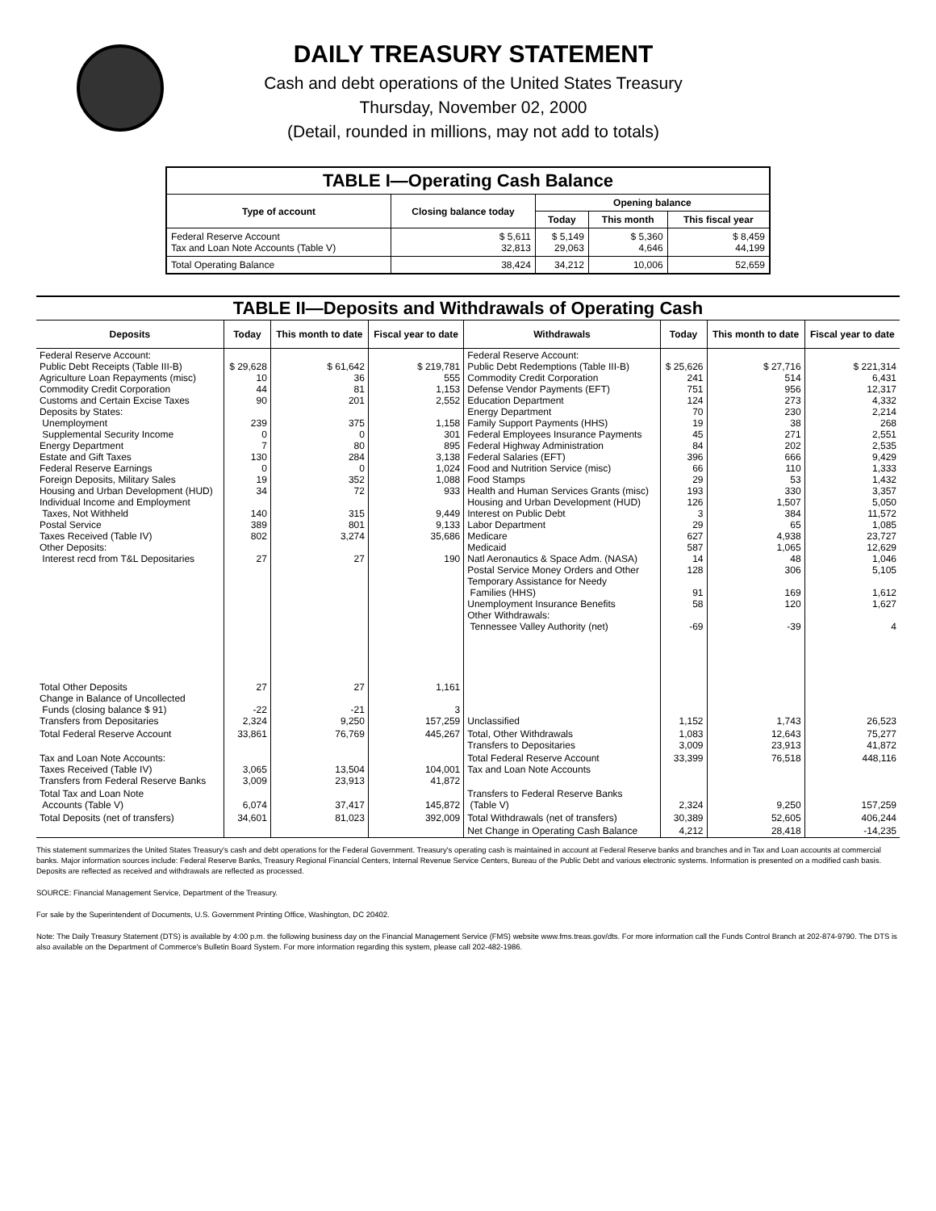DAILY TREASURY STATEMENT
Cash and debt operations of the United States Treasury
Thursday, November 02, 2000
(Detail, rounded in millions, may not add to totals)
| TABLE I—Operating Cash Balance | | | | |
| Type of account | Closing balance today | Opening balance | | |
| | | Today | This month | This fiscal year |
| Federal Reserve Account Tax and Loan Note Accounts (Table V) | $ 5,611 32,813 | $ 5,149 29,063 | $ 5,360 4,646 | $ 8,459 44,199 |
| Total Operating Balance | 38,424 | 34,212 | 10,006 | 52,659 |
| TABLE II—Deposits and Withdrawals of Operating Cash | | | | | | | |
| Deposits | Today | This month to date | Fiscal year to date | Withdrawals | Today | This month to date | Fiscal year to date |
| Federal Reserve Account: Public Debt Receipts (Table III-B) Agriculture Loan Repayments (misc) Commodity Credit Corporation Customs and Certain Excise Taxes Deposits by States: Unemployment Supplemental Security Income Energy Department Estate and Gift Taxes Federal Reserve Earnings Foreign Deposits, Military Sales Housing and Urban Development (HUD) Individual Income and Employment Taxes, Not Withheld Postal Service Taxes Received (Table IV) Other Deposits: Interest recd from T&L Depositaries | $ 29,628 10 44 90 239 0 7 130 0 19 34 140 389 802 27 | $ 61,642 36 81 201 375 0 80 284 0 352 72 315 801 3,274 27 | $ 219,781 555 1,153 2,552 1,158 301 895 3,138 1,024 1,088 933 9,449 9,133 35,686 190 | Federal Reserve Account: Public Debt Redemptions (Table III-B) Commodity Credit Corporation Defense Vendor Payments (EFT) Education Department Energy Department Family Support Payments (HHS) Federal Employees Insurance Payments Federal Highway Administration Federal Salaries (EFT) Food and Nutrition Service (misc) Food Stamps Health and Human Services Grants (misc) Housing and Urban Development (HUD) Interest on Public Debt Labor Department Medicare Medicaid Natl Aeronautics & Space Adm. (NASA) Postal Service Money Orders and Other Temporary Assistance for Needy Families (HHS) Unemployment Insurance Benefits Other Withdrawals: Tennessee Valley Authority (net) | $ 25,626 241 751 124 70 19 45 84 396 66 29 193 126 3 29 627 587 14 128 91 58 -69 | $ 27,716 514 956 273 230 38 271 202 666 110 53 330 1,507 384 65 4,938 1,065 48 306 169 120 -39 | $ 221,314 6,431 12,317 4,332 2,214 268 2,551 2,535 9,429 1,333 1,432 3,357 5,050 11,572 1,085 23,727 12,629 1,046 5,105 1,612 1,627 4 |
| Total Other Deposits Change in Balance of Uncollected Funds (closing balance $ 91) Transfers from Depositaries | 27 -22 2,324 | 27 -21 9,250 | 1,161 3 157,259 | Unclassified | 1,152 | 1,743 | 26,523 |
| Total Federal Reserve Account | 33,861 | 76,769 | 445,267 | Total, Other Withdrawals Transfers to Depositaries | 1,083 3,009 | 12,643 23,913 | 75,277 41,872 |
| Tax and Loan Note Accounts: Taxes Received (Table IV) Transfers from Federal Reserve Banks | 3,065 3,009 | 13,504 23,913 | 104,001 41,872 | Total Federal Reserve Account Tax and Loan Note Accounts | 33,399 | 76,518 | 448,116 |
| Total Tax and Loan Note Accounts (Table V) | 6,074 | 37,417 | 145,872 | Transfers to Federal Reserve Banks (Table V) | 2,324 | 9,250 | 157,259 |
| Total Deposits (net of transfers) | 34,601 | 81,023 | 392,009 | Total Withdrawals (net of transfers) | 30,389 | 52,605 | 406,244 |
| | | | | Net Change in Operating Cash Balance | 4,212 | 28,418 | -14,235 |
This statement summarizes the United States Treasury's cash and debt operations for the Federal Government. Treasury's operating cash is maintained in account at Federal Reserve banks and branches and in Tax and Loan accounts at commercial banks. Major information sources include: Federal Reserve Banks, Treasury Regional Financial Centers, Internal Revenue Service Centers, Bureau of the Public Debt and various electronic systems. Information is presented on a modified cash basis. Deposits are reflected as received and withdrawals are reflected as processed.
SOURCE: Financial Management Service, Department of the Treasury.
For sale by the Superintendent of Documents, U.S. Government Printing Office, Washington, DC 20402.
Note: The Daily Treasury Statement (DTS) is available by 4:00 p.m. the following business day on the Financial Management Service (FMS) website www.fms.treas.gov/dts. For more information call the Funds Control Branch at 202-874-9790. The DTS is also available on the Department of Commerce's Bulletin Board System. For more information regarding this system, please call 202-482-1986.